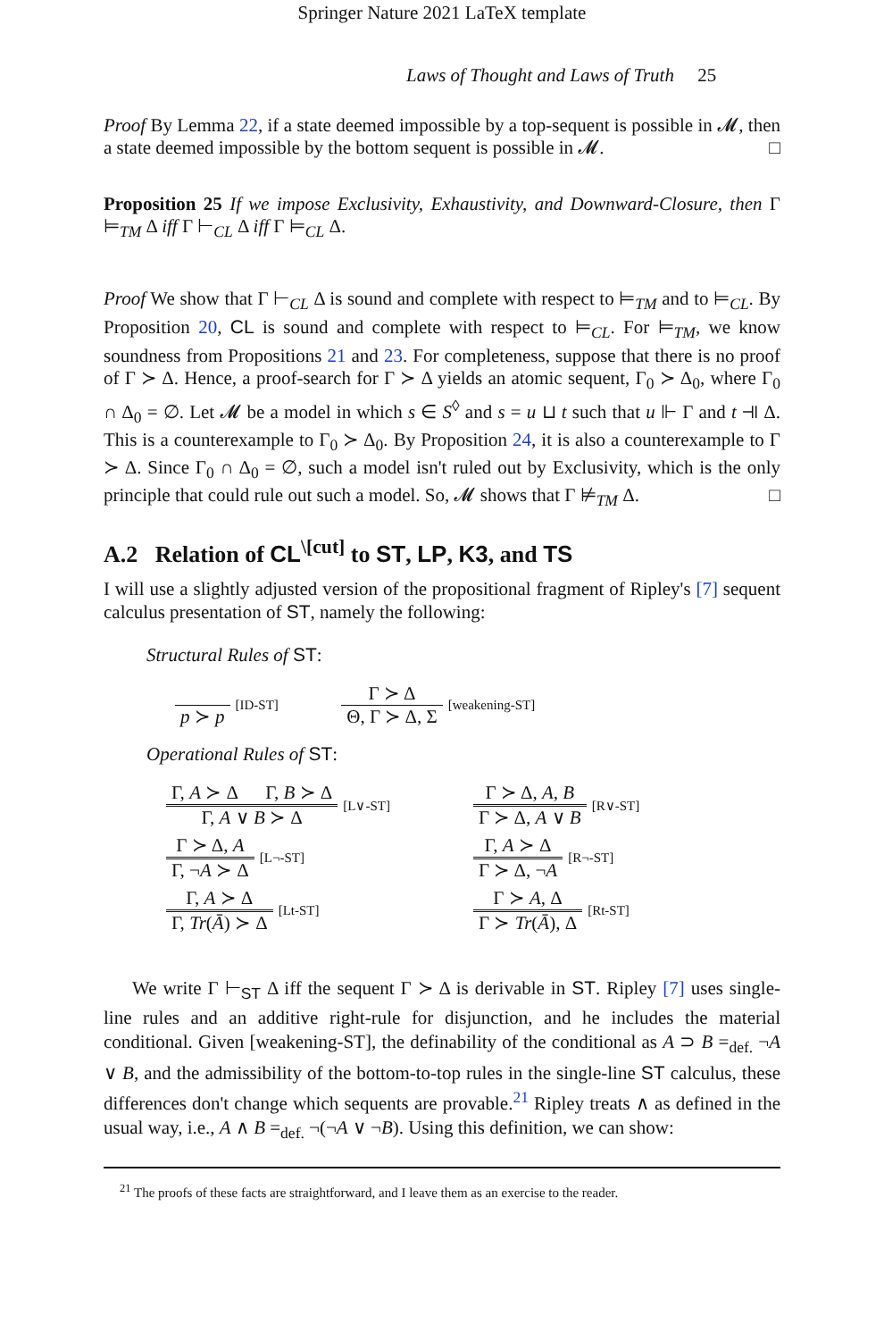Springer Nature 2021 LaTeX template
Laws of Thought and Laws of Truth 25
Proof By Lemma 22, if a state deemed impossible by a top-sequent is possible in 𝓜, then a state deemed impossible by the bottom sequent is possible in 𝓜. □
Proposition 25 If we impose Exclusivity, Exhaustivity, and Downward-Closure, then Γ ⊨<sub>TM</sub> Δ iff Γ ⊢<sub>CL</sub> Δ iff Γ ⊨<sub>CL</sub> Δ.
Proof We show that Γ ⊢<sub>CL</sub> Δ is sound and complete with respect to ⊨<sub>TM</sub> and to ⊨<sub>CL</sub>. By Proposition 20, CL is sound and complete with respect to ⊨<sub>CL</sub>. For ⊨<sub>TM</sub>, we know soundness from Propositions 21 and 23. For completeness, suppose that there is no proof of Γ ≻ Δ. Hence, a proof-search for Γ ≻ Δ yields an atomic sequent, Γ<sub>0</sub> ≻ Δ<sub>0</sub>, where Γ<sub>0</sub> ∩ Δ<sub>0</sub> = ∅. Let 𝓜 be a model in which s ∈ S<sup>◊</sup> and s = u ⊔ t such that u ⊩ Γ and t ⫣ Δ. This is a counterexample to Γ<sub>0</sub> ≻ Δ<sub>0</sub>. By Proposition 24, it is also a counterexample to Γ ≻ Δ. Since Γ<sub>0</sub> ∩ Δ<sub>0</sub> = ∅, such a model isn't ruled out by Exclusivity, which is the only principle that could rule out such a model. So, 𝓜 shows that Γ ⊭<sub>TM</sub> Δ. □
A.2 Relation of CL<sup>\[cut]</sup> to ST, LP, K3, and TS
I will use a slightly adjusted version of the propositional fragment of Ripley's [7] sequent calculus presentation of ST, namely the following:
Structural Rules of ST:
p ≻ p
[ID-ST]
Γ ≻ Δ
Θ, Γ ≻ Δ, Σ
[weakening-ST]
Operational Rules of ST:
Γ, A ≻ Δ Γ, B ≻ Δ
Γ, A ∨ B ≻ Δ
[L∨-ST]
Γ ≻ Δ, A, B
Γ ≻ Δ, A ∨ B
[R∨-ST]
Γ ≻ Δ, A
Γ, ¬A ≻ Δ
[L¬-ST]
Γ, A ≻ Δ
Γ ≻ Δ, ¬A
[R¬-ST]
Γ, A ≻ Δ
Γ, Tr(Ā) ≻ Δ
[Lt-ST]
Γ ≻ A, Δ
Γ ≻ Tr(Ā), Δ
[Rt-ST]
We write Γ ⊢<sub>ST</sub> Δ iff the sequent Γ ≻ Δ is derivable in ST. Ripley [7] uses single-line rules and an additive right-rule for disjunction, and he includes the material conditional. Given [weakening-ST], the definability of the conditional as A ⊃ B =<sub>def.</sub> ¬A ∨ B, and the admissibility of the bottom-to-top rules in the single-line ST calculus, these differences don't change which sequents are provable.<sup>21</sup> Ripley treats ∧ as defined in the usual way, i.e., A ∧ B =<sub>def.</sub> ¬(¬A ∨ ¬B). Using this definition, we can show:
<sup>21</sup> The proofs of these facts are straightforward, and I leave them as an exercise to the reader.